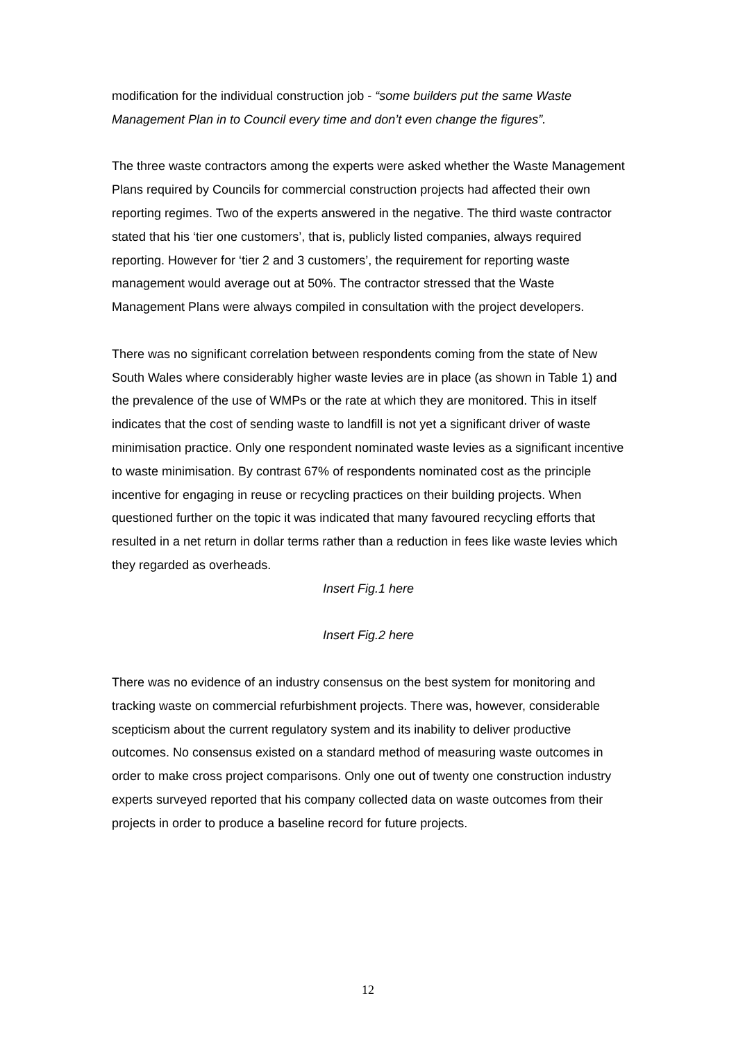modification for the individual construction job - “some builders put the same Waste Management Plan in to Council every time and don’t even change the figures”.
The three waste contractors among the experts were asked whether the Waste Management Plans required by Councils for commercial construction projects had affected their own reporting regimes. Two of the experts answered in the negative. The third waste contractor stated that his ‘tier one customers’, that is, publicly listed companies, always required reporting. However for ‘tier 2 and 3 customers’, the requirement for reporting waste management would average out at 50%. The contractor stressed that the Waste Management Plans were always compiled in consultation with the project developers.
There was no significant correlation between respondents coming from the state of New South Wales where considerably higher waste levies are in place (as shown in Table 1) and the prevalence of the use of WMPs or the rate at which they are monitored. This in itself indicates that the cost of sending waste to landfill is not yet a significant driver of waste minimisation practice. Only one respondent nominated waste levies as a significant incentive to waste minimisation. By contrast 67% of respondents nominated cost as the principle incentive for engaging in reuse or recycling practices on their building projects. When questioned further on the topic it was indicated that many favoured recycling efforts that resulted in a net return in dollar terms rather than a reduction in fees like waste levies which they regarded as overheads.
Insert Fig.1 here
Insert Fig.2 here
There was no evidence of an industry consensus on the best system for monitoring and tracking waste on commercial refurbishment projects. There was, however, considerable scepticism about the current regulatory system and its inability to deliver productive outcomes. No consensus existed on a standard method of measuring waste outcomes in order to make cross project comparisons. Only one out of twenty one construction industry experts surveyed reported that his company collected data on waste outcomes from their projects in order to produce a baseline record for future projects.
12